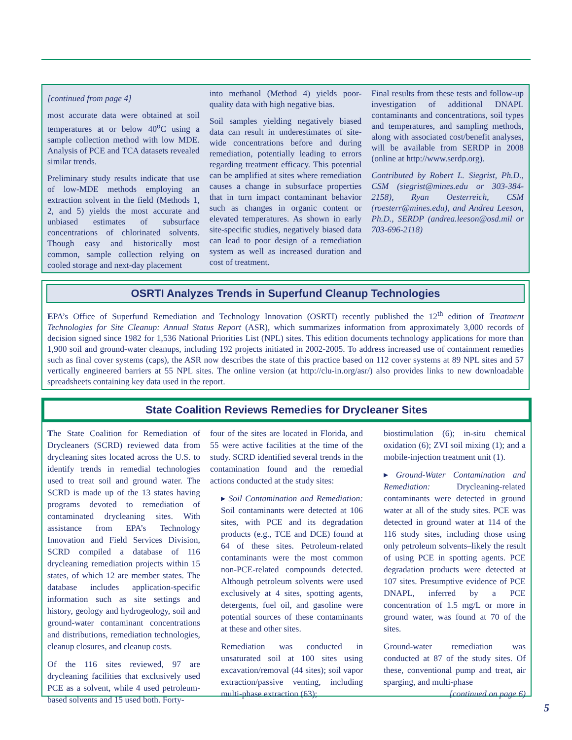[continued from page 4]
most accurate data were obtained at soil temperatures at or below 40<sup>o</sup>C using a sample collection method with low MDE. Analysis of PCE and TCA datasets revealed similar trends.
Preliminary study results indicate that use of low-MDE methods employing an extraction solvent in the field (Methods 1, 2, and 5) yields the most accurate and unbiased estimates of subsurface concentrations of chlorinated solvents. Though easy and historically most common, sample collection relying on cooled storage and next-day placement
into methanol (Method 4) yields poor-quality data with high negative bias.
Soil samples yielding negatively biased data can result in underestimates of site-wide concentrations before and during remediation, potentially leading to errors regarding treatment efficacy. This potential can be amplified at sites where remediation causes a change in subsurface properties that in turn impact contaminant behavior such as changes in organic content or elevated temperatures. As shown in early site-specific studies, negatively biased data can lead to poor design of a remediation system as well as increased duration and cost of treatment.
Final results from these tests and follow-up investigation of additional DNAPL contaminants and concentrations, soil types and temperatures, and sampling methods, along with associated cost/benefit analyses, will be available from SERDP in 2008 (online at http://www.serdp.org).
Contributed by Robert L. Siegrist, Ph.D., CSM (siegrist@mines.edu or 303-384-2158), Ryan Oesterreich, CSM (roesterr@mines.edu), and Andrea Leeson, Ph.D., SERDP (andrea.leeson@osd.mil or 703-696-2118)
OSRTI Analyzes Trends in Superfund Cleanup Technologies
EPA’s Office of Superfund Remediation and Technology Innovation (OSRTI) recently published the 12<sup>th</sup> edition of Treatment Technologies for Site Cleanup: Annual Status Report (ASR), which summarizes information from approximately 3,000 records of decision signed since 1982 for 1,536 National Priorities List (NPL) sites. This edition documents technology applications for more than 1,900 soil and ground-water cleanups, including 192 projects initiated in 2002-2005. To address increased use of containment remedies such as final cover systems (caps), the ASR now describes the state of this practice based on 112 cover systems at 89 NPL sites and 57 vertically engineered barriers at 55 NPL sites. The online version (at http://clu-in.org/asr/) also provides links to new downloadable spreadsheets containing key data used in the report.
State Coalition Reviews Remedies for Drycleaner Sites
The State Coalition for Remediation of Drycleaners (SCRD) reviewed data from drycleaning sites located across the U.S. to identify trends in remedial technologies used to treat soil and ground water. The SCRD is made up of the 13 states having programs devoted to remediation of contaminated drycleaning sites. With assistance from EPA’s Technology Innovation and Field Services Division, SCRD compiled a database of 116 drycleaning remediation projects within 15 states, of which 12 are member states. The database includes application-specific information such as site settings and history, geology and hydrogeology, soil and ground-water contaminant concentrations and distributions, remediation technologies, cleanup closures, and cleanup costs.
Of the 116 sites reviewed, 97 are drycleaning facilities that exclusively used PCE as a solvent, while 4 used petroleum-based solvents and 15 used both. Forty-
four of the sites are located in Florida, and 55 were active facilities at the time of the study. SCRD identified several trends in the contamination found and the remedial actions conducted at the study sites:
▸ Soil Contamination and Remediation: Soil contaminants were detected at 106 sites, with PCE and its degradation products (e.g., TCE and DCE) found at 64 of these sites. Petroleum-related contaminants were the most common non-PCE-related compounds detected. Although petroleum solvents were used exclusively at 4 sites, spotting agents, detergents, fuel oil, and gasoline were potential sources of these contaminants at these and other sites.
Remediation was conducted in unsaturated soil at 100 sites using excavation/removal (44 sites); soil vapor extraction/passive venting, including multi-phase extraction (63);
biostimulation (6); in-situ chemical oxidation (6); ZVI soil mixing (1); and a mobile-injection treatment unit (1).
▸ Ground-Water Contamination and Remediation: Drycleaning-related contaminants were detected in ground water at all of the study sites. PCE was detected in ground water at 114 of the 116 study sites, including those using only petroleum solvents–likely the result of using PCE in spotting agents. PCE degradation products were detected at 107 sites. Presumptive evidence of PCE DNAPL, inferred by a PCE concentration of 1.5 mg/L or more in ground water, was found at 70 of the sites.
Ground-water remediation was conducted at 87 of the study sites. Of these, conventional pump and treat, air sparging, and multi-phase
[continued on page 6)
5